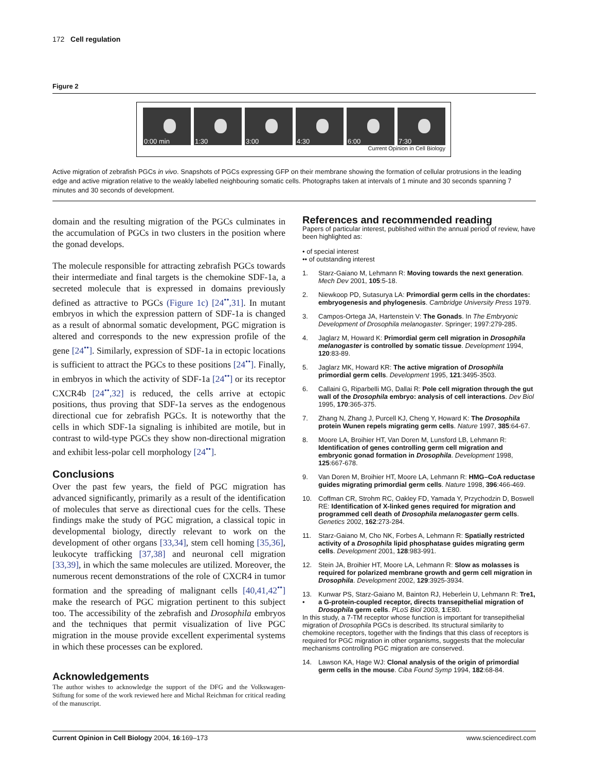172 Cell regulation
Figure 2
0:00 min 1:30 3:00 4:30 6:00 7:30
Current Opinion in Cell Biology
Active migration of zebrafish PGCs in vivo. Snapshots of PGCs expressing GFP on their membrane showing the formation of cellular protrusions in the leading edge and active migration relative to the weakly labelled neighbouring somatic cells. Photographs taken at intervals of 1 minute and 30 seconds spanning 7 minutes and 30 seconds of development.
domain and the resulting migration of the PGCs culminates in the accumulation of PGCs in two clusters in the position where the gonad develops.
The molecule responsible for attracting zebrafish PGCs towards their intermediate and final targets is the chemokine SDF-1a, a secreted molecule that is expressed in domains previously defined as attractive to PGCs (Figure 1c) [24<sup>••</sup>,31]. In mutant embryos in which the expression pattern of SDF-1a is changed as a result of abnormal somatic development, PGC migration is altered and corresponds to the new expression profile of the gene [24<sup>••</sup>]. Similarly, expression of SDF-1a in ectopic locations is sufficient to attract the PGCs to these positions [24<sup>••</sup>]. Finally, in embryos in which the activity of SDF-1a [24<sup>••</sup>] or its receptor CXCR4b [24<sup>••</sup>,32] is reduced, the cells arrive at ectopic positions, thus proving that SDF-1a serves as the endogenous directional cue for zebrafish PGCs. It is noteworthy that the cells in which SDF-1a signaling is inhibited are motile, but in contrast to wild-type PGCs they show non-directional migration and exhibit less-polar cell morphology [24<sup>••</sup>].
Conclusions
Over the past few years, the field of PGC migration has advanced significantly, primarily as a result of the identification of molecules that serve as directional cues for the cells. These findings make the study of PGC migration, a classical topic in developmental biology, directly relevant to work on the development of other organs [33,34], stem cell homing [35,36], leukocyte trafficking [37,38] and neuronal cell migration [33,39], in which the same molecules are utilized. Moreover, the numerous recent demonstrations of the role of CXCR4 in tumor formation and the spreading of malignant cells [40,41,42<sup>••</sup>] make the research of PGC migration pertinent to this subject too. The accessibility of the zebrafish and Drosophila embryos and the techniques that permit visualization of live PGC migration in the mouse provide excellent experimental systems in which these processes can be explored.
Acknowledgements
The author wishes to acknowledge the support of the DFG and the Volkswagen-Stiftung for some of the work reviewed here and Michal Reichman for critical reading of the manuscript.
References and recommended reading
Papers of particular interest, published within the annual period of review, have been highlighted as:
• of special interest
•• of outstanding interest
1. Starz-Gaiano M, Lehmann R: Moving towards the next generation. Mech Dev 2001, 105:5-18.
2. Niewkoop PD, Sutasurya LA: Primordial germ cells in the chordates: embryogenesis and phylogenesis. Cambridge University Press 1979.
3. Campos-Ortega JA, Hartenstein V: The Gonads. In The Embryonic Development of Drosophila melanogaster. Springer; 1997:279-285.
4. Jaglarz M, Howard K: Primordial germ cell migration in Drosophila melanogaster is controlled by somatic tissue. Development 1994, 120:83-89.
5. Jaglarz MK, Howard KR: The active migration of Drosophila primordial germ cells. Development 1995, 121:3495-3503.
6. Callaini G, Riparbelli MG, Dallai R: Pole cell migration through the gut wall of the Drosophila embryo: analysis of cell interactions. Dev Biol 1995, 170:365-375.
7. Zhang N, Zhang J, Purcell KJ, Cheng Y, Howard K: The Drosophila protein Wunen repels migrating germ cells. Nature 1997, 385:64-67.
8. Moore LA, Broihier HT, Van Doren M, Lunsford LB, Lehmann R: Identification of genes controlling germ cell migration and embryonic gonad formation in Drosophila. Development 1998, 125:667-678.
9. Van Doren M, Broihier HT, Moore LA, Lehmann R: HMG–CoA reductase guides migrating primordial germ cells. Nature 1998, 396:466-469.
10. Coffman CR, Strohm RC, Oakley FD, Yamada Y, Przychodzin D, Boswell RE: Identification of X-linked genes required for migration and programmed cell death of Drosophila melanogaster germ cells. Genetics 2002, 162:273-284.
11. Starz-Gaiano M, Cho NK, Forbes A, Lehmann R: Spatially restricted activity of a Drosophila lipid phosphatase guides migrating germ cells. Development 2001, 128:983-991.
12. Stein JA, Broihier HT, Moore LA, Lehmann R: Slow as molasses is required for polarized membrane growth and germ cell migration in Drosophila. Development 2002, 129:3925-3934.
13.
• Kunwar PS, Starz-Gaiano M, Bainton RJ, Heberlein U, Lehmann R: Tre1, a G-protein-coupled receptor, directs transepithelial migration of Drosophila germ cells. PLoS Biol 2003, 1:E80.
In this study, a 7-TM receptor whose function is important for transepithelial migration of Drosophila PGCs is described. Its structural similarity to chemokine receptors, together with the findings that this class of receptors is required for PGC migration in other organisms, suggests that the molecular mechanisms controlling PGC migration are conserved.
14. Lawson KA, Hage WJ: Clonal analysis of the origin of primordial germ cells in the mouse. Ciba Found Symp 1994, 182:68-84.
Current Opinion in Cell Biology 2004, 16:169–173 www.sciencedirect.com